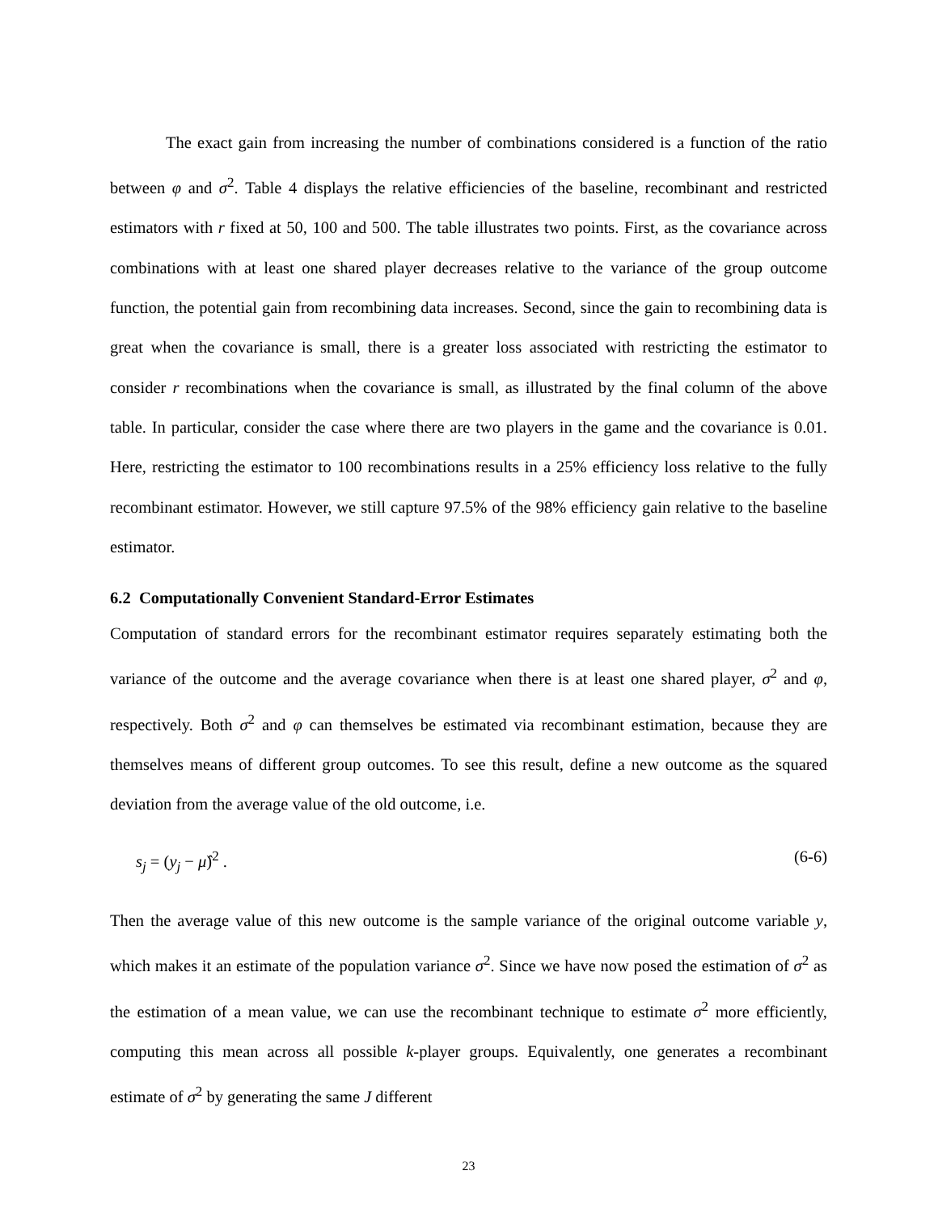The exact gain from increasing the number of combinations considered is a function of the ratio between φ and σ<sup>2</sup>. Table 4 displays the relative efficiencies of the baseline, recombinant and restricted estimators with r fixed at 50, 100 and 500. The table illustrates two points. First, as the covariance across combinations with at least one shared player decreases relative to the variance of the group outcome function, the potential gain from recombining data increases. Second, since the gain to recombining data is great when the covariance is small, there is a greater loss associated with restricting the estimator to consider r recombinations when the covariance is small, as illustrated by the final column of the above table. In particular, consider the case where there are two players in the game and the covariance is 0.01. Here, restricting the estimator to 100 recombinations results in a 25% efficiency loss relative to the fully recombinant estimator. However, we still capture 97.5% of the 98% efficiency gain relative to the baseline estimator.
6.2 Computationally Convenient Standard-Error Estimates
Computation of standard errors for the recombinant estimator requires separately estimating both the variance of the outcome and the average covariance when there is at least one shared player, σ<sup>2</sup> and φ, respectively. Both σ<sup>2</sup> and φ can themselves be estimated via recombinant estimation, because they are themselves means of different group outcomes. To see this result, define a new outcome as the squared deviation from the average value of the old outcome, i.e.
s<sub>j</sub> = (y<sub>j</sub> − μ̂)<sup>2</sup> . (6-6)
Then the average value of this new outcome is the sample variance of the original outcome variable y, which makes it an estimate of the population variance σ<sup>2</sup>. Since we have now posed the estimation of σ<sup>2</sup> as the estimation of a mean value, we can use the recombinant technique to estimate σ<sup>2</sup> more efficiently, computing this mean across all possible k-player groups. Equivalently, one generates a recombinant estimate of σ<sup>2</sup> by generating the same J different
23